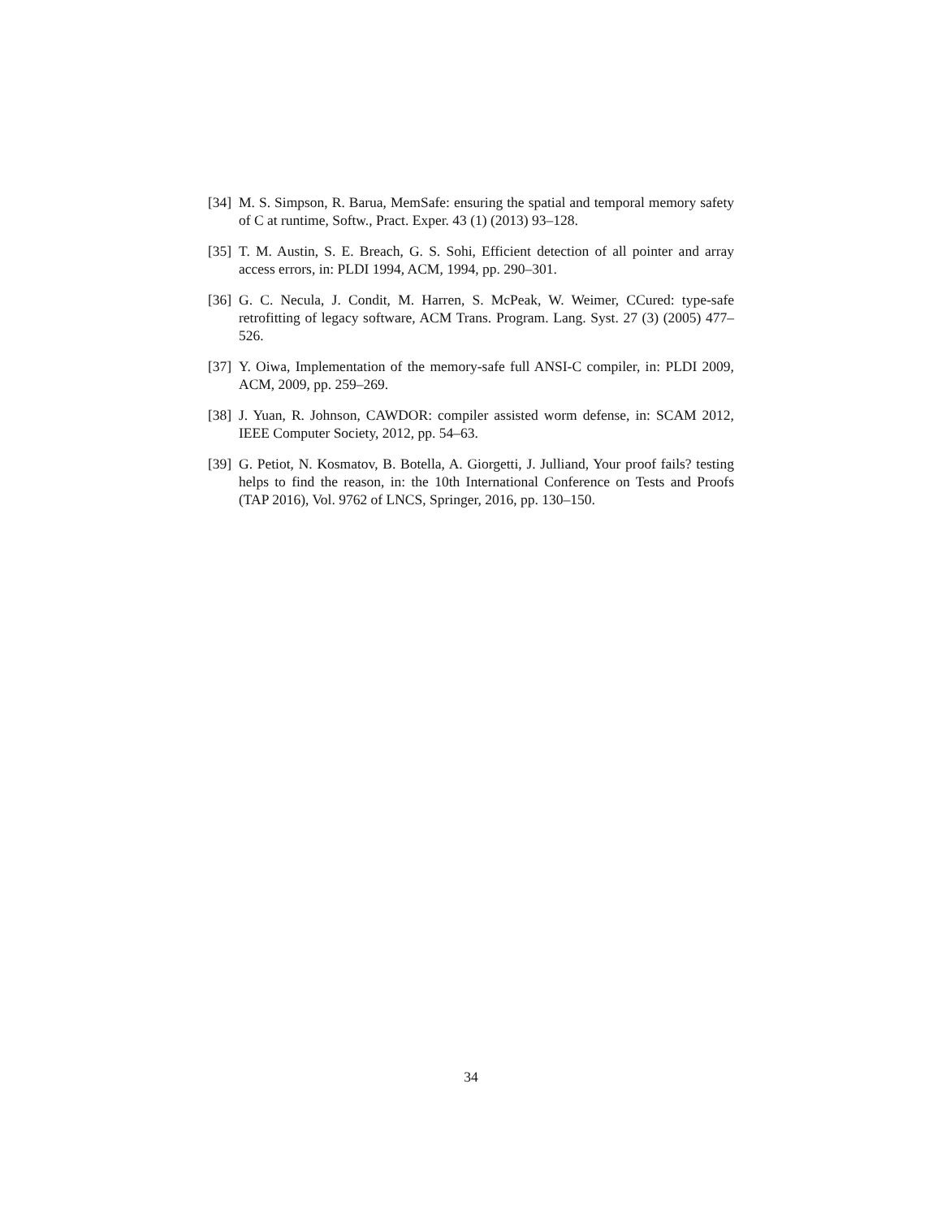[34] M. S. Simpson, R. Barua, MemSafe: ensuring the spatial and temporal memory safety of C at runtime, Softw., Pract. Exper. 43 (1) (2013) 93–128.
[35] T. M. Austin, S. E. Breach, G. S. Sohi, Efficient detection of all pointer and array access errors, in: PLDI 1994, ACM, 1994, pp. 290–301.
[36] G. C. Necula, J. Condit, M. Harren, S. McPeak, W. Weimer, CCured: type-safe retrofitting of legacy software, ACM Trans. Program. Lang. Syst. 27 (3) (2005) 477–526.
[37] Y. Oiwa, Implementation of the memory-safe full ANSI-C compiler, in: PLDI 2009, ACM, 2009, pp. 259–269.
[38] J. Yuan, R. Johnson, CAWDOR: compiler assisted worm defense, in: SCAM 2012, IEEE Computer Society, 2012, pp. 54–63.
[39] G. Petiot, N. Kosmatov, B. Botella, A. Giorgetti, J. Julliand, Your proof fails? testing helps to find the reason, in: the 10th International Conference on Tests and Proofs (TAP 2016), Vol. 9762 of LNCS, Springer, 2016, pp. 130–150.
34